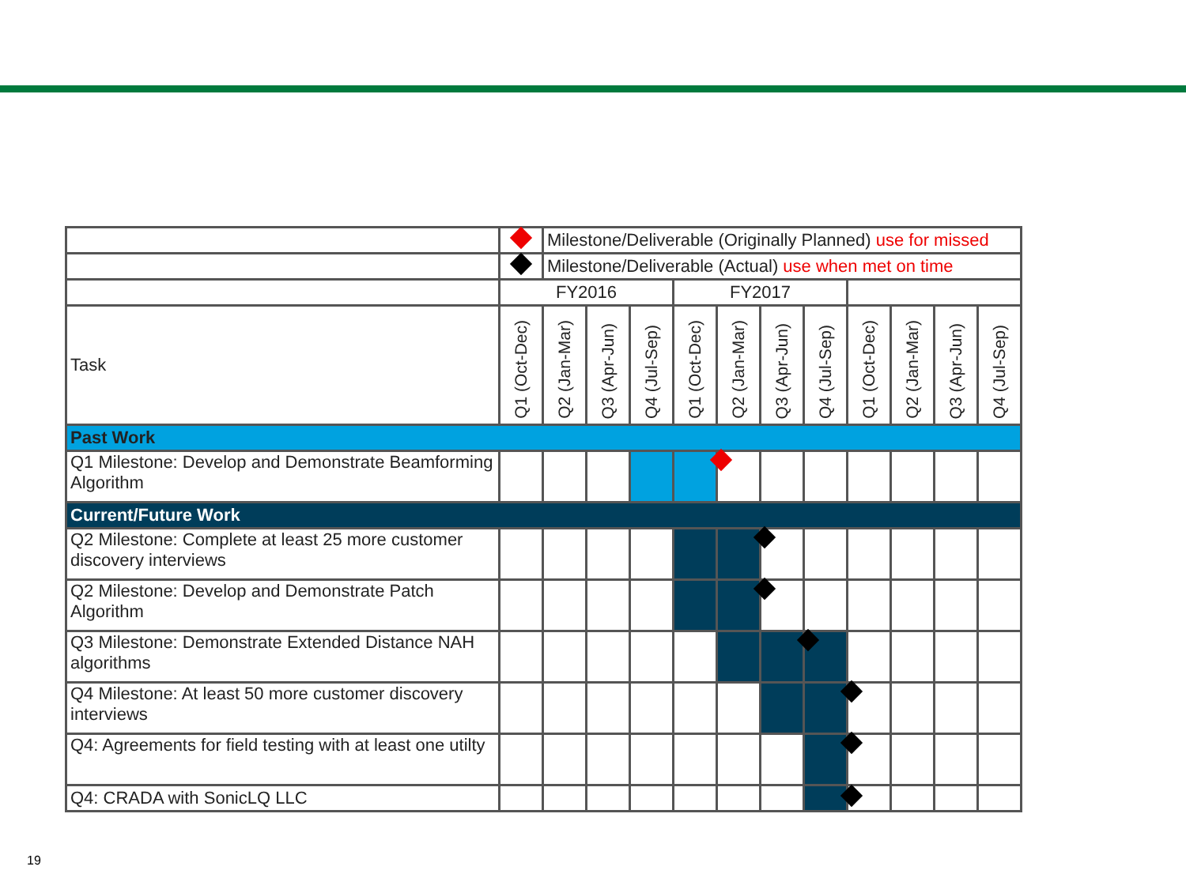| | | Milestone/Deliverable (Originally Planned) use for missed | | | | | | | | | | |
| | | Milestone/Deliverable (Actual) use when met on time | | | | | | | | | | |
| | FY2016 | | | | FY2017 | | | | | | | |
| Task | Q1 (Oct-Dec) | Q2 (Jan-Mar) | Q3 (Apr-Jun) | Q4 (Jul-Sep) | Q1 (Oct-Dec) | Q2 (Jan-Mar) | Q3 (Apr-Jun) | Q4 (Jul-Sep) | Q1 (Oct-Dec) | Q2 (Jan-Mar) | Q3 (Apr-Jun) | Q4 (Jul-Sep) |
| Past Work | | | | | | | | | | | | |
| Q1 Milestone: Develop and Demonstrate Beamforming Algorithm | | | | | | | | | | | | |
| Current/Future Work | | | | | | | | | | | | |
| Q2 Milestone: Complete at least 25 more customer discovery interviews | | | | | | | | | | | | |
| Q2 Milestone: Develop and Demonstrate Patch Algorithm | | | | | | | | | | | | |
| Q3 Milestone: Demonstrate Extended Distance NAH algorithms | | | | | | | | | | | | |
| Q4 Milestone: At least 50 more customer discovery interviews | | | | | | | | | | | | |
| Q4: Agreements for field testing with at least one utilty | | | | | | | | | | | | |
| Q4: CRADA with SonicLQ LLC | | | | | | | | | | | | |
19